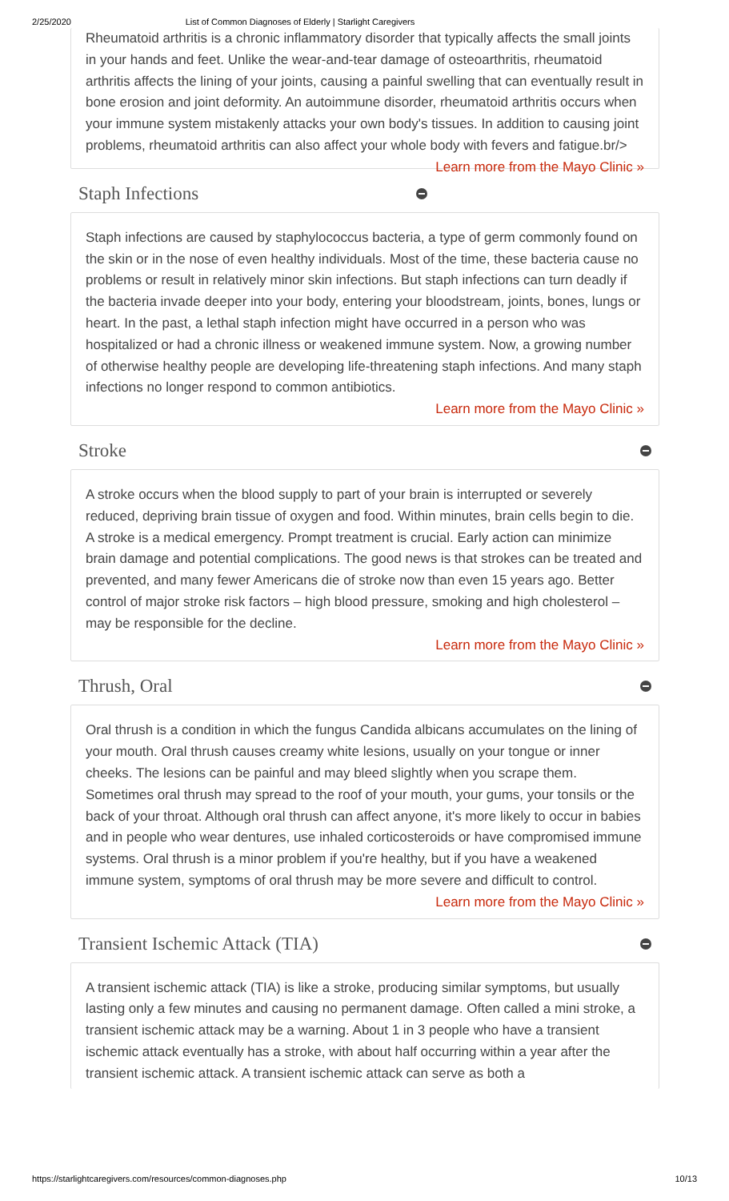2/25/2020 List of Common Diagnoses of Elderly | Starlight Caregivers
Rheumatoid arthritis is a chronic inflammatory disorder that typically affects the small joints in your hands and feet. Unlike the wear-and-tear damage of osteoarthritis, rheumatoid arthritis affects the lining of your joints, causing a painful swelling that can eventually result in bone erosion and joint deformity. An autoimmune disorder, rheumatoid arthritis occurs when your immune system mistakenly attacks your own body's tissues. In addition to causing joint problems, rheumatoid arthritis can also affect your whole body with fevers and fatigue.br/> Learn more from the Mayo Clinic »
Staph Infections
Staph infections are caused by staphylococcus bacteria, a type of germ commonly found on the skin or in the nose of even healthy individuals. Most of the time, these bacteria cause no problems or result in relatively minor skin infections. But staph infections can turn deadly if the bacteria invade deeper into your body, entering your bloodstream, joints, bones, lungs or heart. In the past, a lethal staph infection might have occurred in a person who was hospitalized or had a chronic illness or weakened immune system. Now, a growing number of otherwise healthy people are developing life-threatening staph infections. And many staph infections no longer respond to common antibiotics.
Learn more from the Mayo Clinic »
Stroke
A stroke occurs when the blood supply to part of your brain is interrupted or severely reduced, depriving brain tissue of oxygen and food. Within minutes, brain cells begin to die. A stroke is a medical emergency. Prompt treatment is crucial. Early action can minimize brain damage and potential complications. The good news is that strokes can be treated and prevented, and many fewer Americans die of stroke now than even 15 years ago. Better control of major stroke risk factors – high blood pressure, smoking and high cholesterol – may be responsible for the decline.
Learn more from the Mayo Clinic »
Thrush, Oral
Oral thrush is a condition in which the fungus Candida albicans accumulates on the lining of your mouth. Oral thrush causes creamy white lesions, usually on your tongue or inner cheeks. The lesions can be painful and may bleed slightly when you scrape them. Sometimes oral thrush may spread to the roof of your mouth, your gums, your tonsils or the back of your throat. Although oral thrush can affect anyone, it's more likely to occur in babies and in people who wear dentures, use inhaled corticosteroids or have compromised immune systems. Oral thrush is a minor problem if you're healthy, but if you have a weakened immune system, symptoms of oral thrush may be more severe and difficult to control.
Learn more from the Mayo Clinic »
Transient Ischemic Attack (TIA)
A transient ischemic attack (TIA) is like a stroke, producing similar symptoms, but usually lasting only a few minutes and causing no permanent damage. Often called a mini stroke, a transient ischemic attack may be a warning. About 1 in 3 people who have a transient ischemic attack eventually has a stroke, with about half occurring within a year after the transient ischemic attack. A transient ischemic attack can serve as both a
https://starlightcaregivers.com/resources/common-diagnoses.php 10/13